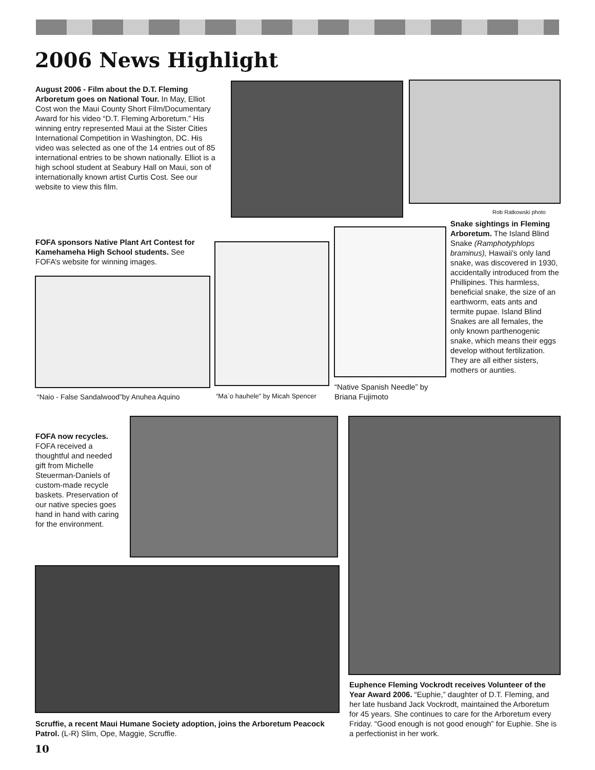2006 News Highlight
August 2006 - Film about the D.T. Fleming Arboretum goes on National Tour. In May, Elliot Cost won the Maui County Short Film/Documentary Award for his video “D.T. Fleming Arboretum.” His winning entry represented Maui at the Sister Cities International Competition in Washington, DC. His video was selected as one of the 14 entries out of 85 international entries to be shown nationally. Elliot is a high school student at Seabury Hall on Maui, son of internationally known artist Curtis Cost. See our website to view this film.
Rob Ratkowski photo
FOFA sponsors Native Plant Art Contest for Kamehameha High School students. See FOFA’s website for winning images.
“Naio - False Sandalwood”by Anuhea Aquino
“Ma`o hauhele” by Micah Spencer
“Native Spanish Needle” by Briana Fujimoto
Snake sightings in Fleming Arboretum. The Island Blind Snake (Ramphotyphlops braminus), Hawaii’s only land snake, was discovered in 1930, accidentally introduced from the Phillipines. This harmless, beneficial snake, the size of an earthworm, eats ants and termite pupae. Island Blind Snakes are all females, the only known parthenogenic snake, which means their eggs develop without fertilization. They are all either sisters, mothers or aunties.
FOFA now recycles. FOFA received a thoughtful and needed gift from Michelle Steuerman-Daniels of custom-made recycle baskets. Preservation of our native species goes hand in hand with caring for the environment.
Scruffie, a recent Maui Humane Society adoption, joins the Arboretum Peacock Patrol. (L-R) Slim, Ope, Maggie, Scruffie.
Euphence Fleming Vockrodt receives Volunteer of the Year Award 2006. “Euphie,” daughter of D.T. Fleming, and her late husband Jack Vockrodt, maintained the Arboretum for 45 years. She continues to care for the Arboretum every Friday. “Good enough is not good enough” for Euphie. She is a perfectionist in her work.
10